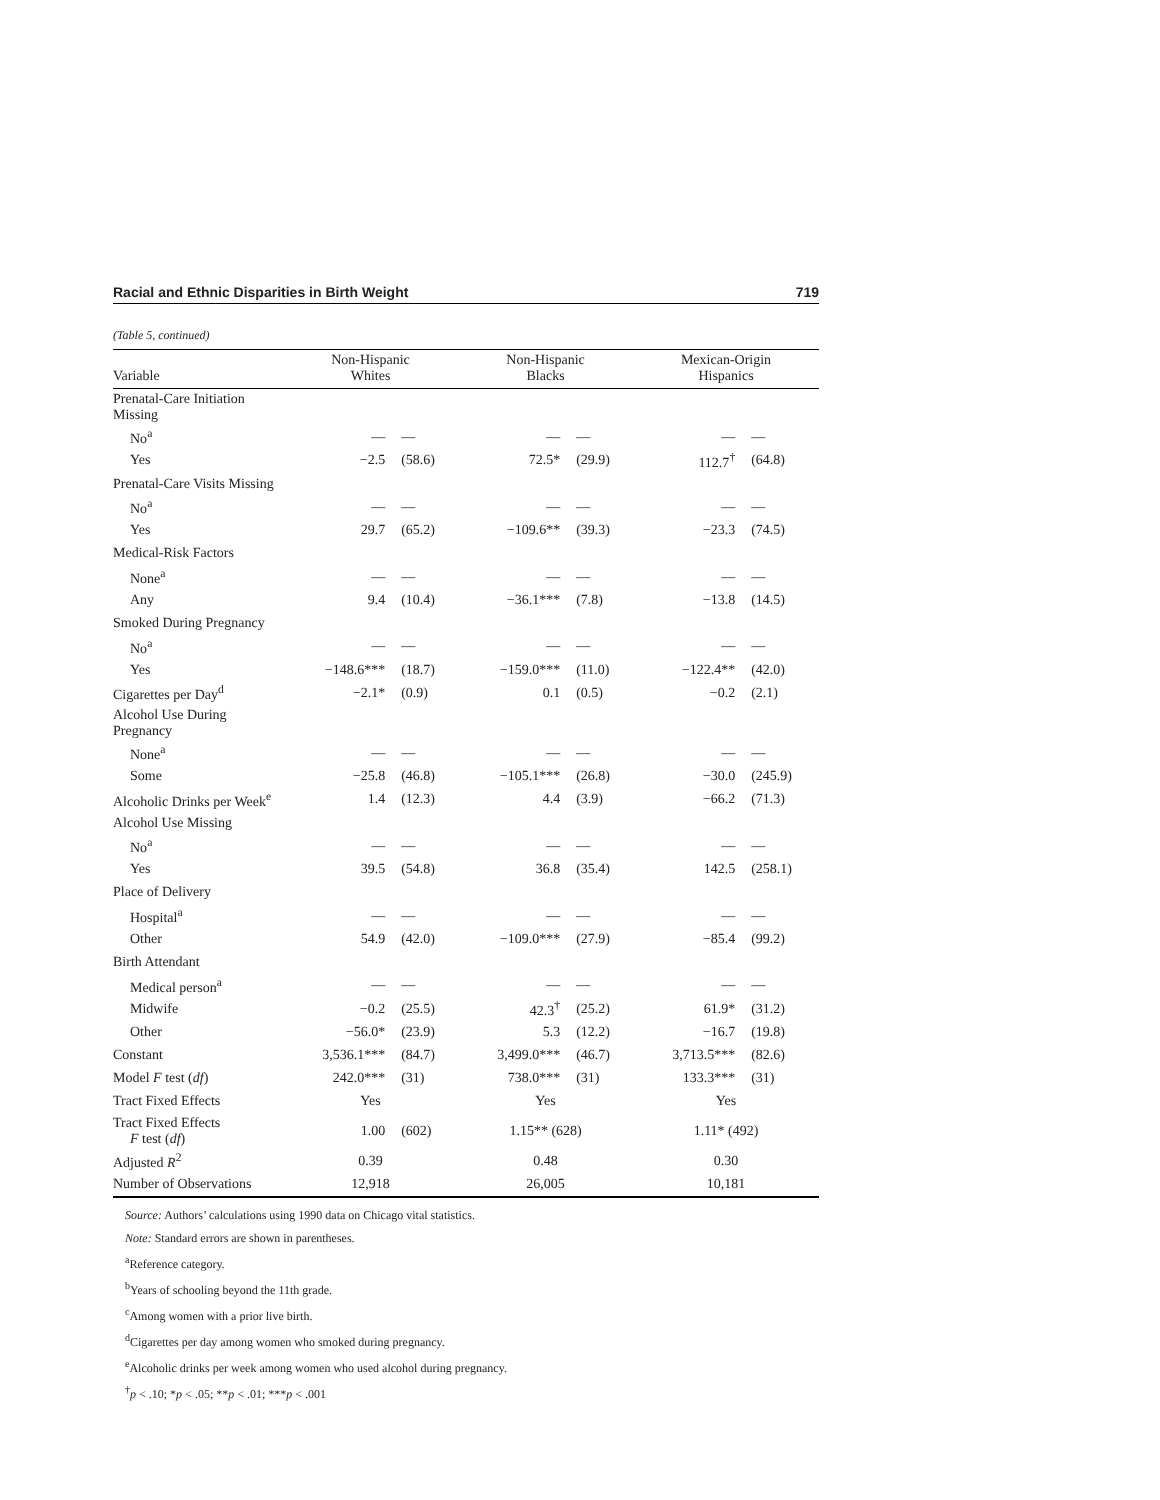Racial and Ethnic Disparities in Birth Weight 719
(Table 5, continued)
| Variable | Non-Hispanic Whites | | Non-Hispanic Blacks | | Mexican-Origin Hispanics | |
| --- | --- | --- | --- | --- | --- | --- |
| Prenatal-Care Initiation Missing | | | | | | |
| No<sup>a</sup> | — | — | — | — | — | — |
| Yes | −2.5 | (58.6) | 72.5* | (29.9) | 112.7<sup>†</sup> | (64.8) |
| Prenatal-Care Visits Missing | | | | | | |
| No<sup>a</sup> | — | — | — | — | — | — |
| Yes | 29.7 | (65.2) | −109.6** | (39.3) | −23.3 | (74.5) |
| Medical-Risk Factors | | | | | | |
| None<sup>a</sup> | — | — | — | — | — | — |
| Any | 9.4 | (10.4) | −36.1*** | (7.8) | −13.8 | (14.5) |
| Smoked During Pregnancy | | | | | | |
| No<sup>a</sup> | — | — | — | — | — | — |
| Yes | −148.6*** | (18.7) | −159.0*** | (11.0) | −122.4** | (42.0) |
| Cigarettes per Day<sup>d</sup> | −2.1* | (0.9) | 0.1 | (0.5) | −0.2 | (2.1) |
| Alcohol Use During Pregnancy | | | | | | |
| None<sup>a</sup> | — | — | — | — | — | — |
| Some | −25.8 | (46.8) | −105.1*** | (26.8) | −30.0 | (245.9) |
| Alcoholic Drinks per Week<sup>e</sup> | 1.4 | (12.3) | 4.4 | (3.9) | −66.2 | (71.3) |
| Alcohol Use Missing | | | | | | |
| No<sup>a</sup> | — | — | — | — | — | — |
| Yes | 39.5 | (54.8) | 36.8 | (35.4) | 142.5 | (258.1) |
| Place of Delivery | | | | | | |
| Hospital<sup>a</sup> | — | — | — | — | — | — |
| Other | 54.9 | (42.0) | −109.0*** | (27.9) | −85.4 | (99.2) |
| Birth Attendant | | | | | | |
| Medical person<sup>a</sup> | — | — | — | — | — | — |
| Midwife | −0.2 | (25.5) | 42.3<sup>†</sup> | (25.2) | 61.9* | (31.2) |
| Other | −56.0* | (23.9) | 5.3 | (12.2) | −16.7 | (19.8) |
| Constant | 3,536.1*** | (84.7) | 3,499.0*** | (46.7) | 3,713.5*** | (82.6) |
| Model F test ( df ) | 242.0*** | (31) | 738.0*** | (31) | 133.3*** | (31) |
| Tract Fixed Effects | Yes | | Yes | | Yes | |
| Tract Fixed Effects F test ( df ) | 1.00 | (602) | 1.15** (628) | | 1.11* (492) | |
| Adjusted R<sup>2</sup> | 0.39 | | 0.48 | | 0.30 | |
| Number of Observations | 12,918 | | 26,005 | | 10,181 | |
Source: Authors’ calculations using 1990 data on Chicago vital statistics.
Note: Standard errors are shown in parentheses.
<sup>a</sup> Reference category.
<sup>b</sup> Years of schooling beyond the 11th grade.
<sup>c</sup> Among women with a prior live birth.
<sup>d</sup> Cigarettes per day among women who smoked during pregnancy.
<sup>e</sup> Alcoholic drinks per week among women who used alcohol during pregnancy.
<sup>†</sup> p < .10; *p < .05; **p < .01; ***p < .001